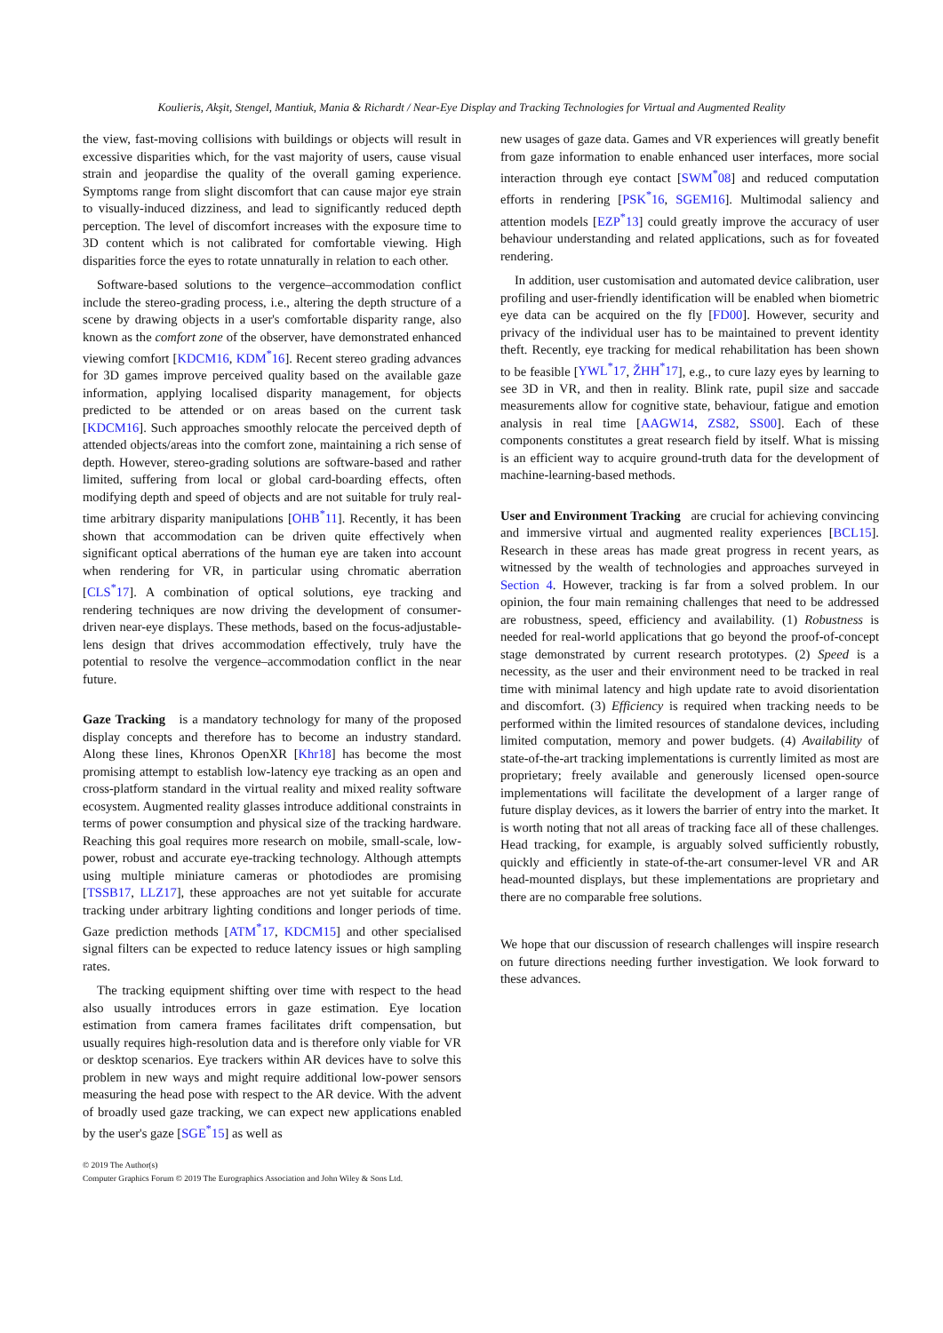Koulieris, Akşit, Stengel, Mantiuk, Mania & Richardt / Near-Eye Display and Tracking Technologies for Virtual and Augmented Reality
the view, fast-moving collisions with buildings or objects will result in excessive disparities which, for the vast majority of users, cause visual strain and jeopardise the quality of the overall gaming experience. Symptoms range from slight discomfort that can cause major eye strain to visually-induced dizziness, and lead to significantly reduced depth perception. The level of discomfort increases with the exposure time to 3D content which is not calibrated for comfortable viewing. High disparities force the eyes to rotate unnaturally in relation to each other.
Software-based solutions to the vergence–accommodation conflict include the stereo-grading process, i.e., altering the depth structure of a scene by drawing objects in a user's comfortable disparity range, also known as the comfort zone of the observer, have demonstrated enhanced viewing comfort [KDCM16, KDM<sup>*</sup>16]. Recent stereo grading advances for 3D games improve perceived quality based on the available gaze information, applying localised disparity management, for objects predicted to be attended or on areas based on the current task [KDCM16]. Such approaches smoothly relocate the perceived depth of attended objects/areas into the comfort zone, maintaining a rich sense of depth. However, stereo-grading solutions are software-based and rather limited, suffering from local or global card-boarding effects, often modifying depth and speed of objects and are not suitable for truly real-time arbitrary disparity manipulations [OHB<sup>*</sup>11]. Recently, it has been shown that accommodation can be driven quite effectively when significant optical aberrations of the human eye are taken into account when rendering for VR, in particular using chromatic aberration [CLS<sup>*</sup>17]. A combination of optical solutions, eye tracking and rendering techniques are now driving the development of consumer-driven near-eye displays. These methods, based on the focus-adjustable-lens design that drives accommodation effectively, truly have the potential to resolve the vergence–accommodation conflict in the near future.
Gaze Tracking is a mandatory technology for many of the proposed display concepts and therefore has to become an industry standard. Along these lines, Khronos OpenXR [Khr18] has become the most promising attempt to establish low-latency eye tracking as an open and cross-platform standard in the virtual reality and mixed reality software ecosystem. Augmented reality glasses introduce additional constraints in terms of power consumption and physical size of the tracking hardware. Reaching this goal requires more research on mobile, small-scale, low-power, robust and accurate eye-tracking technology. Although attempts using multiple miniature cameras or photodiodes are promising [TSSB17, LLZ17], these approaches are not yet suitable for accurate tracking under arbitrary lighting conditions and longer periods of time. Gaze prediction methods [ATM<sup>*</sup>17, KDCM15] and other specialised signal filters can be expected to reduce latency issues or high sampling rates.
The tracking equipment shifting over time with respect to the head also usually introduces errors in gaze estimation. Eye location estimation from camera frames facilitates drift compensation, but usually requires high-resolution data and is therefore only viable for VR or desktop scenarios. Eye trackers within AR devices have to solve this problem in new ways and might require additional low-power sensors measuring the head pose with respect to the AR device. With the advent of broadly used gaze tracking, we can expect new applications enabled by the user's gaze [SGE<sup>*</sup>15] as well as
new usages of gaze data. Games and VR experiences will greatly benefit from gaze information to enable enhanced user interfaces, more social interaction through eye contact [SWM<sup>*</sup>08] and reduced computation efforts in rendering [PSK<sup>*</sup>16, SGEM16]. Multimodal saliency and attention models [EZP<sup>*</sup>13] could greatly improve the accuracy of user behaviour understanding and related applications, such as for foveated rendering.
In addition, user customisation and automated device calibration, user profiling and user-friendly identification will be enabled when biometric eye data can be acquired on the fly [FD00]. However, security and privacy of the individual user has to be maintained to prevent identity theft. Recently, eye tracking for medical rehabilitation has been shown to be feasible [YWL<sup>*</sup>17, ŽHH<sup>*</sup>17], e.g., to cure lazy eyes by learning to see 3D in VR, and then in reality. Blink rate, pupil size and saccade measurements allow for cognitive state, behaviour, fatigue and emotion analysis in real time [AAGW14, ZS82, SS00]. Each of these components constitutes a great research field by itself. What is missing is an efficient way to acquire ground-truth data for the development of machine-learning-based methods.
User and Environment Tracking are crucial for achieving convincing and immersive virtual and augmented reality experiences [BCL15]. Research in these areas has made great progress in recent years, as witnessed by the wealth of technologies and approaches surveyed in Section 4. However, tracking is far from a solved problem. In our opinion, the four main remaining challenges that need to be addressed are robustness, speed, efficiency and availability. (1) Robustness is needed for real-world applications that go beyond the proof-of-concept stage demonstrated by current research prototypes. (2) Speed is a necessity, as the user and their environment need to be tracked in real time with minimal latency and high update rate to avoid disorientation and discomfort. (3) Efficiency is required when tracking needs to be performed within the limited resources of standalone devices, including limited computation, memory and power budgets. (4) Availability of state-of-the-art tracking implementations is currently limited as most are proprietary; freely available and generously licensed open-source implementations will facilitate the development of a larger range of future display devices, as it lowers the barrier of entry into the market. It is worth noting that not all areas of tracking face all of these challenges. Head tracking, for example, is arguably solved sufficiently robustly, quickly and efficiently in state-of-the-art consumer-level VR and AR head-mounted displays, but these implementations are proprietary and there are no comparable free solutions.
We hope that our discussion of research challenges will inspire research on future directions needing further investigation. We look forward to these advances.
© 2019 The Author(s)
Computer Graphics Forum © 2019 The Eurographics Association and John Wiley & Sons Ltd.